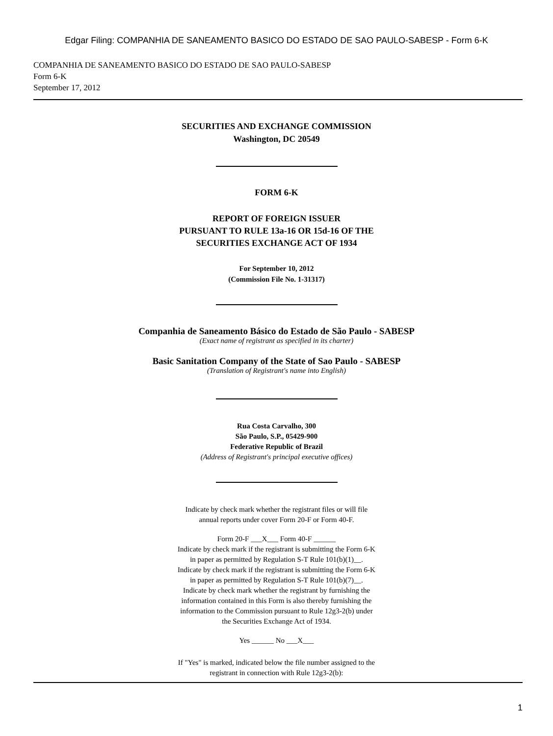Edgar Filing: COMPANHIA DE SANEAMENTO BASICO DO ESTADO DE SAO PAULO-SABESP - Form 6-K
COMPANHIA DE SANEAMENTO BASICO DO ESTADO DE SAO PAULO-SABESP
Form 6-K
September 17, 2012
SECURITIES AND EXCHANGE COMMISSION
Washington, DC 20549
FORM 6-K
REPORT OF FOREIGN ISSUER
PURSUANT TO RULE 13a-16 OR 15d-16 OF THE
SECURITIES EXCHANGE ACT OF 1934
For September 10, 2012
(Commission File No. 1-31317)
Companhia de Saneamento Básico do Estado de São Paulo - SABESP
(Exact name of registrant as specified in its charter)
Basic Sanitation Company of the State of Sao Paulo - SABESP
(Translation of Registrant's name into English)
Rua Costa Carvalho, 300
São Paulo, S.P., 05429-900
Federative Republic of Brazil
(Address of Registrant's principal executive offices)
Indicate by check mark whether the registrant files or will file
annual reports under cover Form 20-F or Form 40-F.
Form 20-F ___X___ Form 40-F ______
Indicate by check mark if the registrant is submitting the Form 6-K
in paper as permitted by Regulation S-T Rule 101(b)(1)__.
Indicate by check mark if the registrant is submitting the Form 6-K
in paper as permitted by Regulation S-T Rule 101(b)(7)__.
Indicate by check mark whether the registrant by furnishing the
information contained in this Form is also thereby furnishing the
information to the Commission pursuant to Rule 12g3-2(b) under
the Securities Exchange Act of 1934.
Yes ______ No ___X___
If "Yes" is marked, indicated below the file number assigned to the
registrant in connection with Rule 12g3-2(b):
1